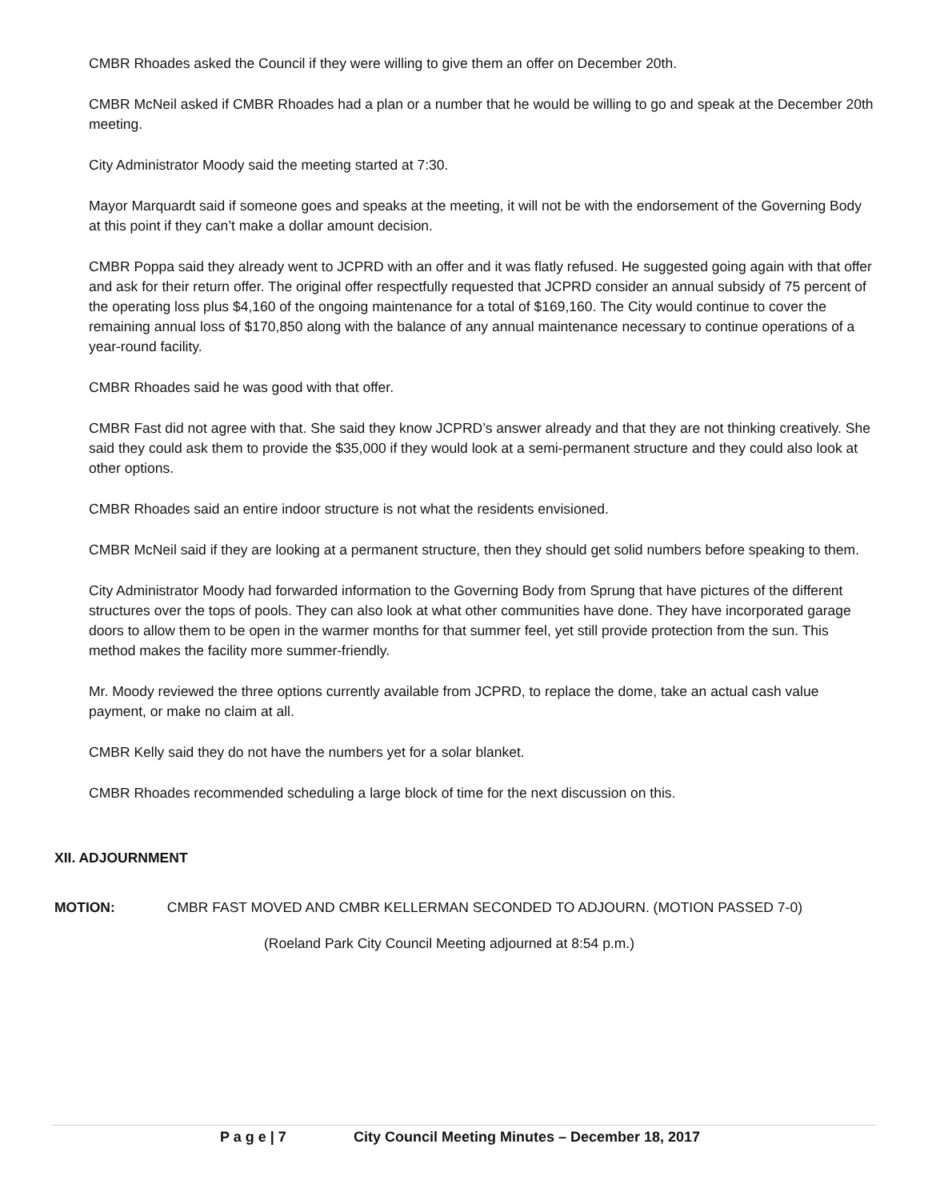CMBR Rhoades asked the Council if they were willing to give them an offer on December 20th.
CMBR McNeil asked if CMBR Rhoades had a plan or a number that he would be willing to go and speak at the December 20th meeting.
City Administrator Moody said the meeting started at 7:30.
Mayor Marquardt said if someone goes and speaks at the meeting, it will not be with the endorsement of the Governing Body at this point if they can’t make a dollar amount decision.
CMBR Poppa said they already went to JCPRD with an offer and it was flatly refused. He suggested going again with that offer and ask for their return offer. The original offer respectfully requested that JCPRD consider an annual subsidy of 75 percent of the operating loss plus $4,160 of the ongoing maintenance for a total of $169,160. The City would continue to cover the remaining annual loss of $170,850 along with the balance of any annual maintenance necessary to continue operations of a year-round facility.
CMBR Rhoades said he was good with that offer.
CMBR Fast did not agree with that. She said they know JCPRD’s answer already and that they are not thinking creatively. She said they could ask them to provide the $35,000 if they would look at a semi-permanent structure and they could also look at other options.
CMBR Rhoades said an entire indoor structure is not what the residents envisioned.
CMBR McNeil said if they are looking at a permanent structure, then they should get solid numbers before speaking to them.
City Administrator Moody had forwarded information to the Governing Body from Sprung that have pictures of the different structures over the tops of pools. They can also look at what other communities have done. They have incorporated garage doors to allow them to be open in the warmer months for that summer feel, yet still provide protection from the sun. This method makes the facility more summer-friendly.
Mr. Moody reviewed the three options currently available from JCPRD, to replace the dome, take an actual cash value payment, or make no claim at all.
CMBR Kelly said they do not have the numbers yet for a solar blanket.
CMBR Rhoades recommended scheduling a large block of time for the next discussion on this.
XII. ADJOURNMENT
MOTION: CMBR FAST MOVED AND CMBR KELLERMAN SECONDED TO ADJOURN. (MOTION PASSED 7-0)
(Roeland Park City Council Meeting adjourned at 8:54 p.m.)
P a g e | 7 City Council Meeting Minutes – December 18, 2017